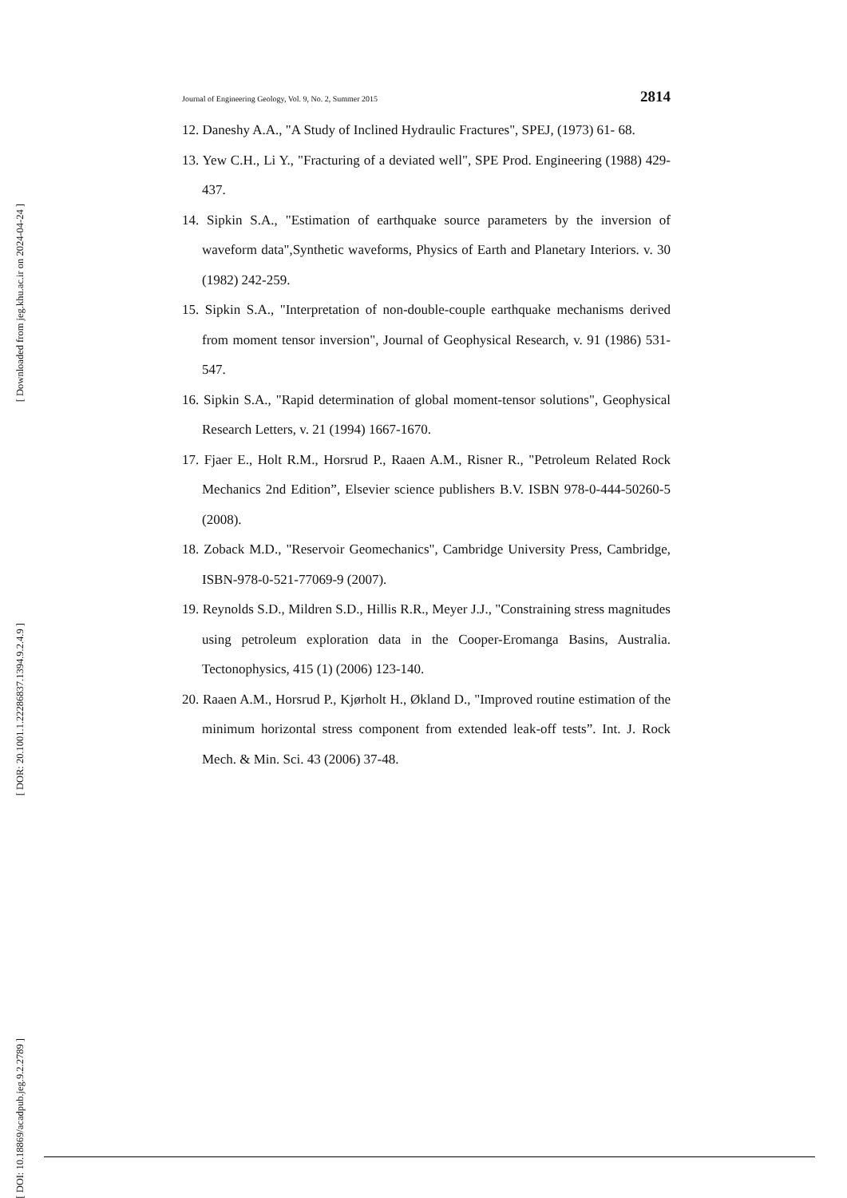[ Downloaded from jeg.khu.ac.ir on 2024-04-24 ]
[ DOR: 20.1001.1.22286837.1394.9.2.4.9 ]
[ DOI: 10.18869/acadpub.jeg.9.2.2789 ]
Journal of Engineering Geology, Vol. 9, No. 2, Summer 2015 2814
12. Daneshy A.A., "A Study of Inclined Hydraulic Fractures", SPEJ, (1973) 61- 68.
13. Yew C.H., Li Y., "Fracturing of a deviated well", SPE Prod. Engineering (1988) 429-437.
14. Sipkin S.A., "Estimation of earthquake source parameters by the inversion of waveform data",Synthetic waveforms, Physics of Earth and Planetary Interiors. v. 30 (1982) 242-259.
15. Sipkin S.A., "Interpretation of non-double-couple earthquake mechanisms derived from moment tensor inversion", Journal of Geophysical Research, v. 91 (1986) 531-547.
16. Sipkin S.A., "Rapid determination of global moment-tensor solutions", Geophysical Research Letters, v. 21 (1994) 1667-1670.
17. Fjaer E., Holt R.M., Horsrud P., Raaen A.M., Risner R., "Petroleum Related Rock Mechanics 2nd Edition”, Elsevier science publishers B.V. ISBN 978-0-444-50260-5 (2008).
18. Zoback M.D., "Reservoir Geomechanics", Cambridge University Press, Cambridge, ISBN-978-0-521-77069-9 (2007).
19. Reynolds S.D., Mildren S.D., Hillis R.R., Meyer J.J., "Constraining stress magnitudes using petroleum exploration data in the Cooper-Eromanga Basins, Australia. Tectonophysics, 415 (1) (2006) 123-140.
20. Raaen A.M., Horsrud P., Kjørholt H., Økland D., "Improved routine estimation of the minimum horizontal stress component from extended leak-off tests”. Int. J. Rock Mech. & Min. Sci. 43 (2006) 37-48.